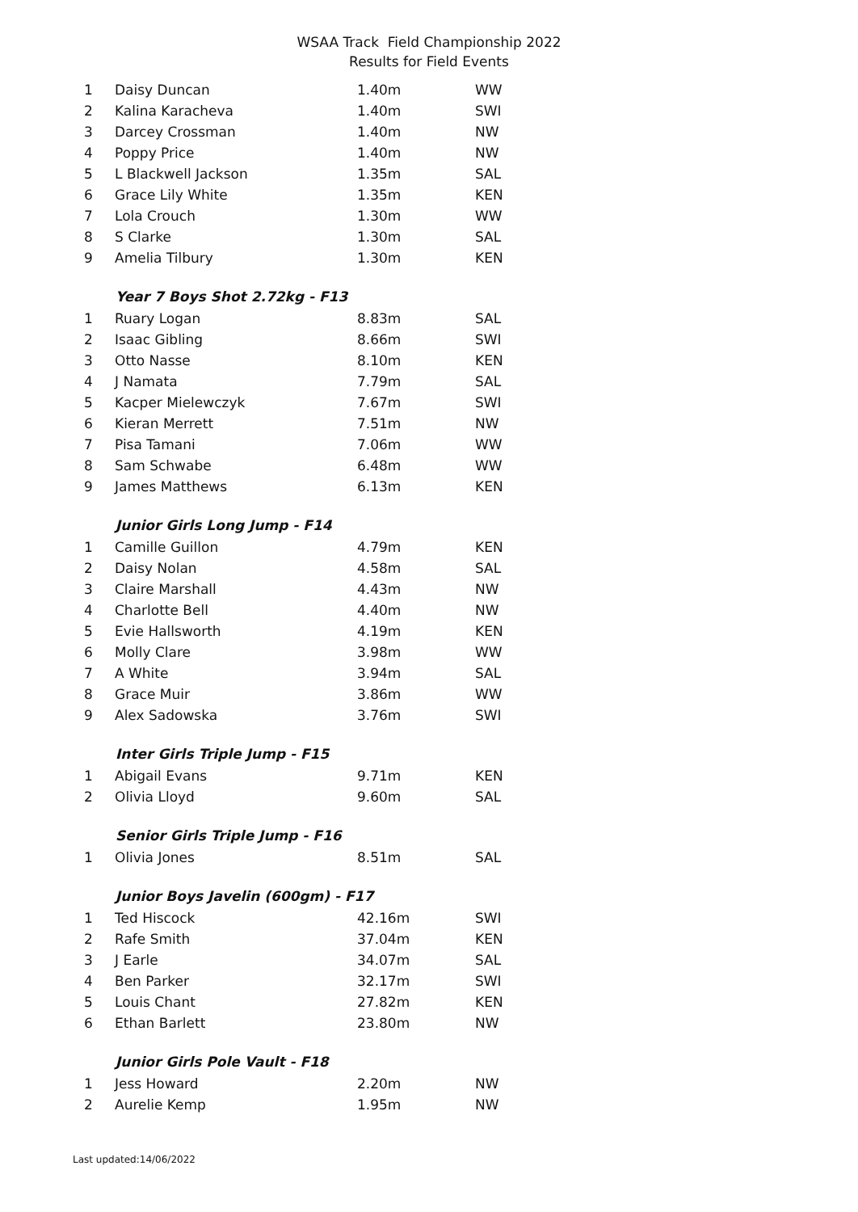WSAA Track Field Championship 2022
Results for Field Events
| 1 | Daisy Duncan | 1.40m | WW |
| 2 | Kalina Karacheva | 1.40m | SWI |
| 3 | Darcey Crossman | 1.40m | NW |
| 4 | Poppy Price | 1.40m | NW |
| 5 | L Blackwell Jackson | 1.35m | SAL |
| 6 | Grace Lily White | 1.35m | KEN |
| 7 | Lola Crouch | 1.30m | WW |
| 8 | S Clarke | 1.30m | SAL |
| 9 | Amelia Tilbury | 1.30m | KEN |
| | Year 7 Boys Shot 2.72kg - F13 | | |
| 1 | Ruary Logan | 8.83m | SAL |
| 2 | Isaac Gibling | 8.66m | SWI |
| 3 | Otto Nasse | 8.10m | KEN |
| 4 | J Namata | 7.79m | SAL |
| 5 | Kacper Mielewczyk | 7.67m | SWI |
| 6 | Kieran Merrett | 7.51m | NW |
| 7 | Pisa Tamani | 7.06m | WW |
| 8 | Sam Schwabe | 6.48m | WW |
| 9 | James Matthews | 6.13m | KEN |
| | Junior Girls Long Jump - F14 | | |
| 1 | Camille Guillon | 4.79m | KEN |
| 2 | Daisy Nolan | 4.58m | SAL |
| 3 | Claire Marshall | 4.43m | NW |
| 4 | Charlotte Bell | 4.40m | NW |
| 5 | Evie Hallsworth | 4.19m | KEN |
| 6 | Molly Clare | 3.98m | WW |
| 7 | A White | 3.94m | SAL |
| 8 | Grace Muir | 3.86m | WW |
| 9 | Alex Sadowska | 3.76m | SWI |
| | Inter Girls Triple Jump - F15 | | |
| 1 | Abigail Evans | 9.71m | KEN |
| 2 | Olivia Lloyd | 9.60m | SAL |
| | Senior Girls Triple Jump - F16 | | |
| 1 | Olivia Jones | 8.51m | SAL |
| | Junior Boys Javelin (600gm) - F17 | | |
| 1 | Ted Hiscock | 42.16m | SWI |
| 2 | Rafe Smith | 37.04m | KEN |
| 3 | J Earle | 34.07m | SAL |
| 4 | Ben Parker | 32.17m | SWI |
| 5 | Louis Chant | 27.82m | KEN |
| 6 | Ethan Barlett | 23.80m | NW |
| | Junior Girls Pole Vault - F18 | | |
| 1 | Jess Howard | 2.20m | NW |
| 2 | Aurelie Kemp | 1.95m | NW |
Last updated:14/06/2022